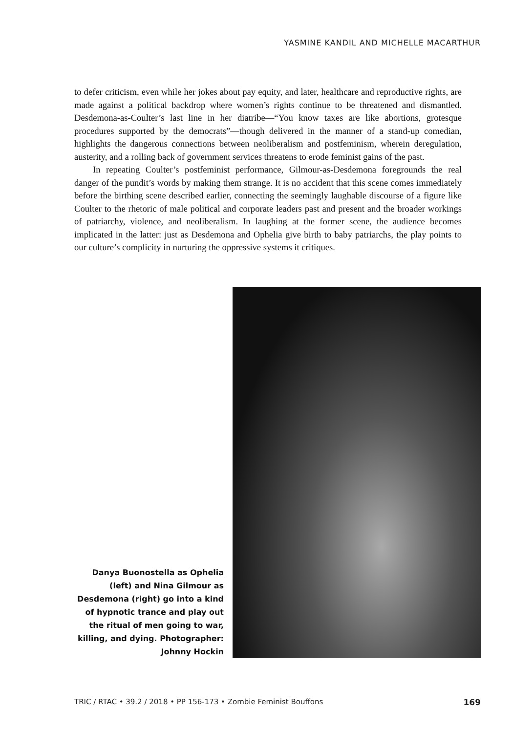YASMINE KANDIL AND MICHELLE MACARTHUR
to defer criticism, even while her jokes about pay equity, and later, healthcare and reproductive rights, are made against a political backdrop where women’s rights continue to be threatened and dismantled. Desdemona-as-Coulter’s last line in her diatribe—“You know taxes are like abortions, grotesque procedures supported by the democrats”—though delivered in the manner of a stand-up comedian, highlights the dangerous connections between neoliberalism and postfeminism, wherein deregulation, austerity, and a rolling back of government services threatens to erode feminist gains of the past.
In repeating Coulter’s postfeminist performance, Gilmour-as-Desdemona foregrounds the real danger of the pundit’s words by making them strange. It is no accident that this scene comes immediately before the birthing scene described earlier, connecting the seemingly laughable discourse of a figure like Coulter to the rhetoric of male political and corporate leaders past and present and the broader workings of patriarchy, violence, and neoliberalism. In laughing at the former scene, the audience becomes implicated in the latter: just as Desdemona and Ophelia give birth to baby patriarchs, the play points to our culture’s complicity in nurturing the oppressive systems it critiques.
Danya Buonostella as Ophelia (left) and Nina Gilmour as Desdemona (right) go into a kind of hypnotic trance and play out the ritual of men going to war, killing, and dying. Photographer: Johnny Hockin
TRIC / RTAC • 39.2 / 2018 • PP 156-173 • Zombie Feminist Bouffons 169